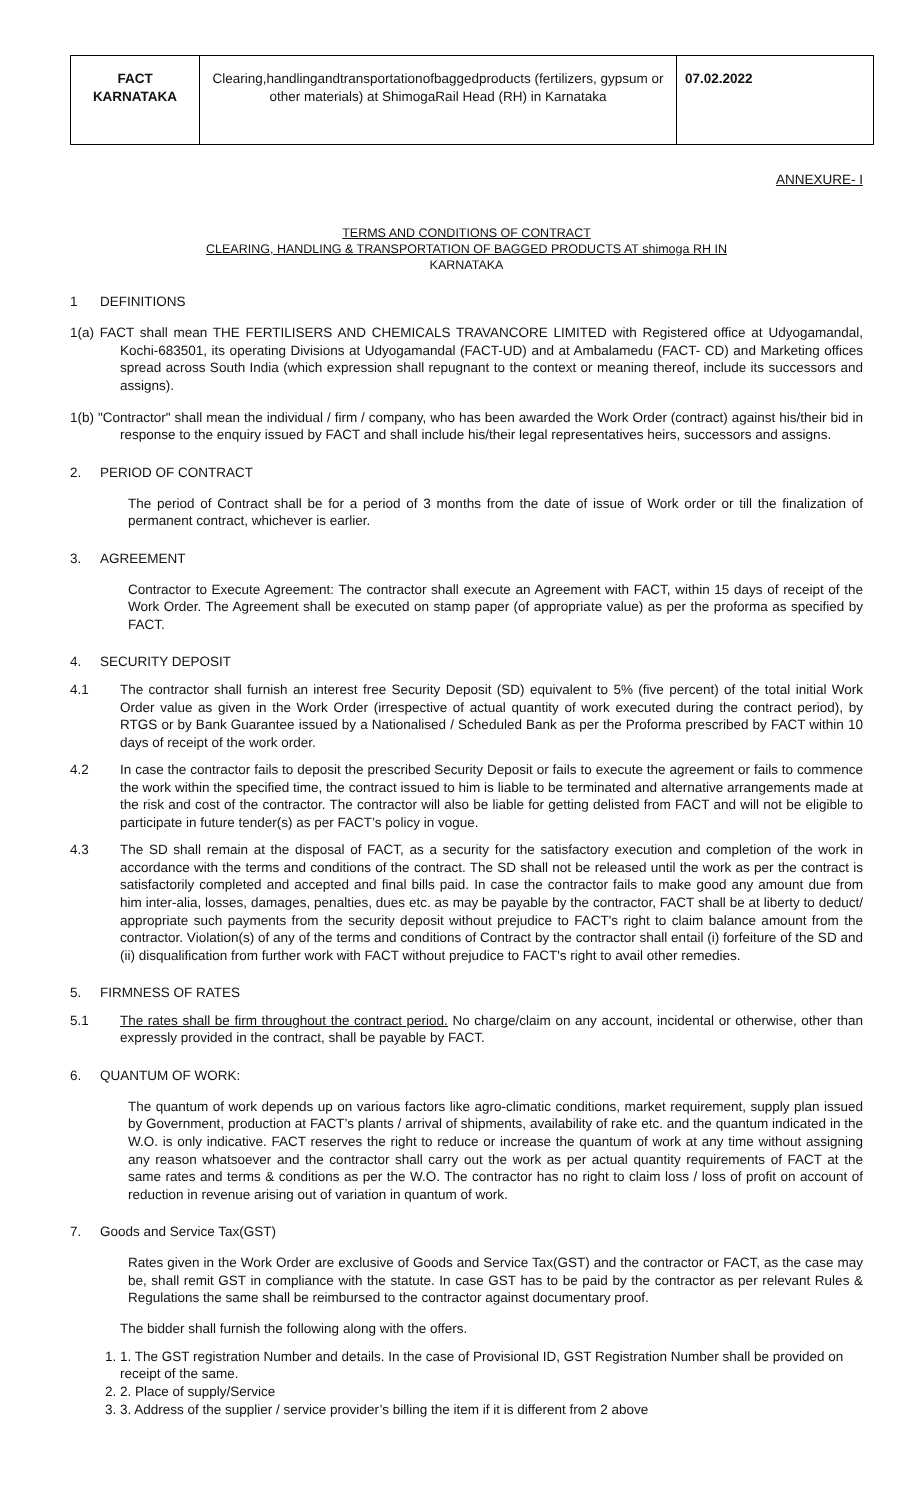| FACT KARNATAKA | Clearing,handlingandtransportationofbaggedproducts (fertilizers, gypsum or other materials) at ShimogaRail Head (RH) in Karnataka | 07.02.2022 |
ANNEXURE- I
TERMS AND CONDITIONS OF CONTRACT
CLEARING, HANDLING & TRANSPORTATION OF BAGGED PRODUCTS AT shimoga RH IN
KARNATAKA
1 DEFINITIONS
1(a) FACT shall mean THE FERTILISERS AND CHEMICALS TRAVANCORE LIMITED with Registered office at Udyogamandal, Kochi-683501, its operating Divisions at Udyogamandal (FACT-UD) and at Ambalamedu (FACT- CD) and Marketing offices spread across South India (which expression shall repugnant to the context or meaning thereof, include its successors and assigns).
1(b) "Contractor" shall mean the individual / firm / company, who has been awarded the Work Order (contract) against his/their bid in response to the enquiry issued by FACT and shall include his/their legal representatives heirs, successors and assigns.
2. PERIOD OF CONTRACT
The period of Contract shall be for a period of 3 months from the date of issue of Work order or till the finalization of permanent contract, whichever is earlier.
3. AGREEMENT
Contractor to Execute Agreement: The contractor shall execute an Agreement with FACT, within 15 days of receipt of the Work Order. The Agreement shall be executed on stamp paper (of appropriate value) as per the proforma as specified by FACT.
4. SECURITY DEPOSIT
4.1 The contractor shall furnish an interest free Security Deposit (SD) equivalent to 5% (five percent) of the total initial Work Order value as given in the Work Order (irrespective of actual quantity of work executed during the contract period), by RTGS or by Bank Guarantee issued by a Nationalised / Scheduled Bank as per the Proforma prescribed by FACT within 10 days of receipt of the work order.
4.2 In case the contractor fails to deposit the prescribed Security Deposit or fails to execute the agreement or fails to commence the work within the specified time, the contract issued to him is liable to be terminated and alternative arrangements made at the risk and cost of the contractor. The contractor will also be liable for getting delisted from FACT and will not be eligible to participate in future tender(s) as per FACT’s policy in vogue.
4.3 The SD shall remain at the disposal of FACT, as a security for the satisfactory execution and completion of the work in accordance with the terms and conditions of the contract. The SD shall not be released until the work as per the contract is satisfactorily completed and accepted and final bills paid. In case the contractor fails to make good any amount due from him inter-alia, losses, damages, penalties, dues etc. as may be payable by the contractor, FACT shall be at liberty to deduct/ appropriate such payments from the security deposit without prejudice to FACT's right to claim balance amount from the contractor. Violation(s) of any of the terms and conditions of Contract by the contractor shall entail (i) forfeiture of the SD and (ii) disqualification from further work with FACT without prejudice to FACT's right to avail other remedies.
5. FIRMNESS OF RATES
5.1 The rates shall be firm throughout the contract period. No charge/claim on any account, incidental or otherwise, other than expressly provided in the contract, shall be payable by FACT.
6. QUANTUM OF WORK:
The quantum of work depends up on various factors like agro-climatic conditions, market requirement, supply plan issued by Government, production at FACT’s plants / arrival of shipments, availability of rake etc. and the quantum indicated in the W.O. is only indicative. FACT reserves the right to reduce or increase the quantum of work at any time without assigning any reason whatsoever and the contractor shall carry out the work as per actual quantity requirements of FACT at the same rates and terms & conditions as per the W.O. The contractor has no right to claim loss / loss of profit on account of reduction in revenue arising out of variation in quantum of work.
7. Goods and Service Tax(GST)
Rates given in the Work Order are exclusive of Goods and Service Tax(GST) and the contractor or FACT, as the case may be, shall remit GST in compliance with the statute. In case GST has to be paid by the contractor as per relevant Rules & Regulations the same shall be reimbursed to the contractor against documentary proof.
The bidder shall furnish the following along with the offers.
1. 1. The GST registration Number and details. In the case of Provisional ID, GST Registration Number shall be provided on receipt of the same.
2. 2. Place of supply/Service
3. 3. Address of the supplier / service provider’s billing the item if it is different from 2 above